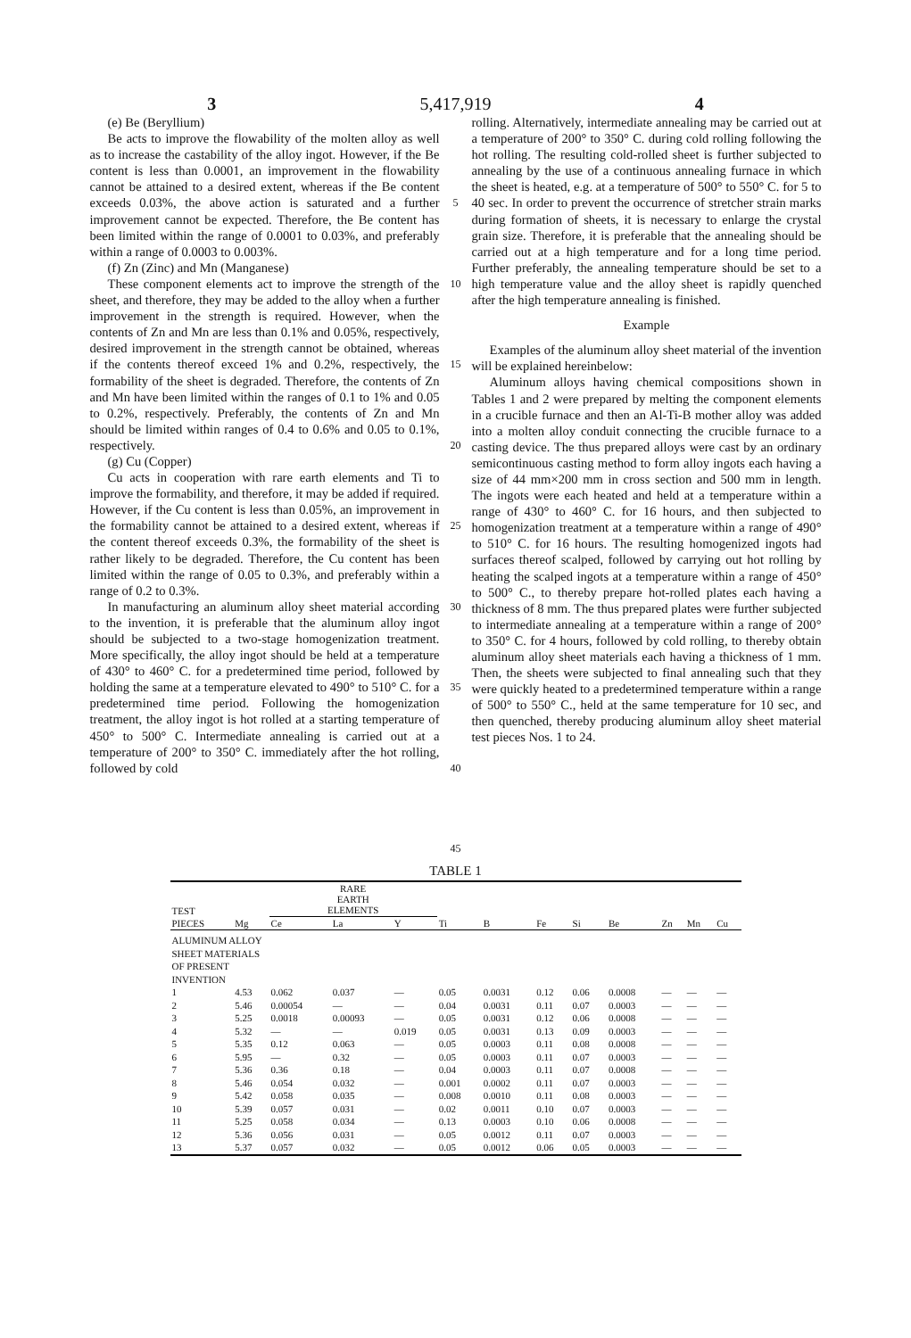3
5,417,919
4
(e) Be (Beryllium)
Be acts to improve the flowability of the molten alloy as well as to increase the castability of the alloy ingot. However, if the Be content is less than 0.0001, an improvement in the flowability cannot be attained to a desired extent, whereas if the Be content exceeds 0.03%, the above action is saturated and a further improvement cannot be expected. Therefore, the Be content has been limited within the range of 0.0001 to 0.03%, and preferably within a range of 0.0003 to 0.003%.
(f) Zn (Zinc) and Mn (Manganese)
These component elements act to improve the strength of the sheet, and therefore, they may be added to the alloy when a further improvement in the strength is required. However, when the contents of Zn and Mn are less than 0.1% and 0.05%, respectively, desired improvement in the strength cannot be obtained, whereas if the contents thereof exceed 1% and 0.2%, respectively, the formability of the sheet is degraded. Therefore, the contents of Zn and Mn have been limited within the ranges of 0.1 to 1% and 0.05 to 0.2%, respectively. Preferably, the contents of Zn and Mn should be limited within ranges of 0.4 to 0.6% and 0.05 to 0.1%, respectively.
(g) Cu (Copper)
Cu acts in cooperation with rare earth elements and Ti to improve the formability, and therefore, it may be added if required. However, if the Cu content is less than 0.05%, an improvement in the formability cannot be attained to a desired extent, whereas if the content thereof exceeds 0.3%, the formability of the sheet is rather likely to be degraded. Therefore, the Cu content has been limited within the range of 0.05 to 0.3%, and preferably within a range of 0.2 to 0.3%.
In manufacturing an aluminum alloy sheet material according to the invention, it is preferable that the aluminum alloy ingot should be subjected to a two-stage homogenization treatment. More specifically, the alloy ingot should be held at a temperature of 430° to 460° C. for a predetermined time period, followed by holding the same at a temperature elevated to 490° to 510° C. for a predetermined time period. Following the homogenization treatment, the alloy ingot is hot rolled at a starting temperature of 450° to 500° C. Intermediate annealing is carried out at a temperature of 200° to 350° C. immediately after the hot rolling, followed by cold
5
10
15
20
25
30
35
40
45
rolling. Alternatively, intermediate annealing may be carried out at a temperature of 200° to 350° C. during cold rolling following the hot rolling. The resulting cold-rolled sheet is further subjected to annealing by the use of a continuous annealing furnace in which the sheet is heated, e.g. at a temperature of 500° to 550° C. for 5 to 40 sec. In order to prevent the occurrence of stretcher strain marks during formation of sheets, it is necessary to enlarge the crystal grain size. Therefore, it is preferable that the annealing should be carried out at a high temperature and for a long time period. Further preferably, the annealing temperature should be set to a high temperature value and the alloy sheet is rapidly quenched after the high temperature annealing is finished.
Example
Examples of the aluminum alloy sheet material of the invention will be explained hereinbelow:
Aluminum alloys having chemical compositions shown in Tables 1 and 2 were prepared by melting the component elements in a crucible furnace and then an Al-Ti-B mother alloy was added into a molten alloy conduit connecting the crucible furnace to a casting device. The thus prepared alloys were cast by an ordinary semicontinuous casting method to form alloy ingots each having a size of 44 mm×200 mm in cross section and 500 mm in length. The ingots were each heated and held at a temperature within a range of 430° to 460° C. for 16 hours, and then subjected to homogenization treatment at a temperature within a range of 490° to 510° C. for 16 hours. The resulting homogenized ingots had surfaces thereof scalped, followed by carrying out hot rolling by heating the scalped ingots at a temperature within a range of 450° to 500° C., to thereby prepare hot-rolled plates each having a thickness of 8 mm. The thus prepared plates were further subjected to intermediate annealing at a temperature within a range of 200° to 350° C. for 4 hours, followed by cold rolling, to thereby obtain aluminum alloy sheet materials each having a thickness of 1 mm. Then, the sheets were subjected to final annealing such that they were quickly heated to a predetermined temperature within a range of 500° to 550° C., held at the same temperature for 10 sec, and then quenched, thereby producing aluminum alloy sheet material test pieces Nos. 1 to 24.
TABLE 1
| TEST | | RARE EARTH ELEMENTS | | | | | | | | | | |
| --- | --- | --- | --- | --- | --- | --- | --- | --- | --- | --- | --- | --- |
| PIECES | Mg | Ce | La | Y | Ti | B | Fe | Si | Be | Zn | Mn | Cu |
| ALUMINUM ALLOY SHEET MATERIALS OF PRESENT INVENTION | | | | | | | | | | | | |
| 1 | 4.53 | 0.062 | 0.037 | — | 0.05 | 0.0031 | 0.12 | 0.06 | 0.0008 | — | — | — |
| 2 | 5.46 | 0.00054 | — | — | 0.04 | 0.0031 | 0.11 | 0.07 | 0.0003 | — | — | — |
| 3 | 5.25 | 0.0018 | 0.00093 | — | 0.05 | 0.0031 | 0.12 | 0.06 | 0.0008 | — | — | — |
| 4 | 5.32 | — | — | 0.019 | 0.05 | 0.0031 | 0.13 | 0.09 | 0.0003 | — | — | — |
| 5 | 5.35 | 0.12 | 0.063 | — | 0.05 | 0.0003 | 0.11 | 0.08 | 0.0008 | — | — | — |
| 6 | 5.95 | — | 0.32 | — | 0.05 | 0.0003 | 0.11 | 0.07 | 0.0003 | — | — | — |
| 7 | 5.36 | 0.36 | 0.18 | — | 0.04 | 0.0003 | 0.11 | 0.07 | 0.0008 | — | — | — |
| 8 | 5.46 | 0.054 | 0.032 | — | 0.001 | 0.0002 | 0.11 | 0.07 | 0.0003 | — | — | — |
| 9 | 5.42 | 0.058 | 0.035 | — | 0.008 | 0.0010 | 0.11 | 0.08 | 0.0003 | — | — | — |
| 10 | 5.39 | 0.057 | 0.031 | — | 0.02 | 0.0011 | 0.10 | 0.07 | 0.0003 | — | — | — |
| 11 | 5.25 | 0.058 | 0.034 | — | 0.13 | 0.0003 | 0.10 | 0.06 | 0.0008 | — | — | — |
| 12 | 5.36 | 0.056 | 0.031 | — | 0.05 | 0.0012 | 0.11 | 0.07 | 0.0003 | — | — | — |
| 13 | 5.37 | 0.057 | 0.032 | — | 0.05 | 0.0012 | 0.06 | 0.05 | 0.0003 | — | — | — |